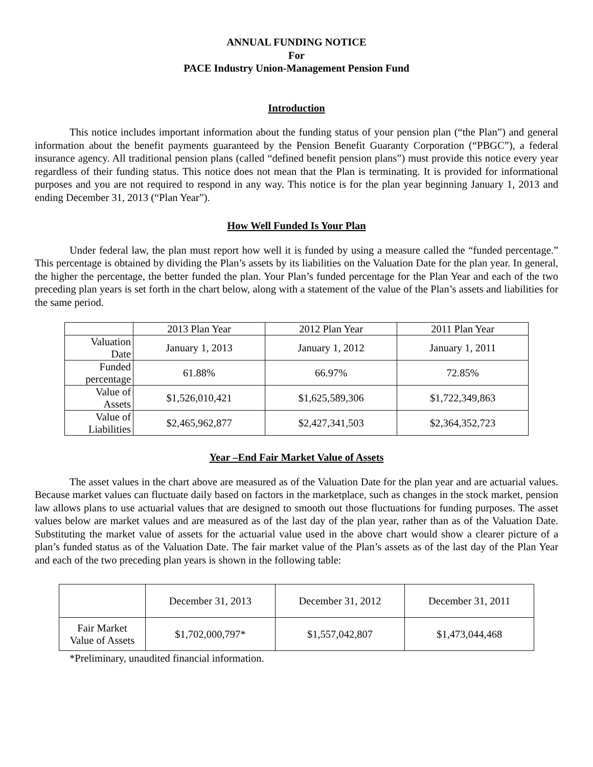ANNUAL FUNDING NOTICE
For
PACE Industry Union-Management Pension Fund
Introduction
This notice includes important information about the funding status of your pension plan (“the Plan”) and general information about the benefit payments guaranteed by the Pension Benefit Guaranty Corporation (“PBGC”), a federal insurance agency. All traditional pension plans (called “defined benefit pension plans”) must provide this notice every year regardless of their funding status. This notice does not mean that the Plan is terminating. It is provided for informational purposes and you are not required to respond in any way. This notice is for the plan year beginning January 1, 2013 and ending December 31, 2013 (“Plan Year”).
How Well Funded Is Your Plan
Under federal law, the plan must report how well it is funded by using a measure called the “funded percentage.” This percentage is obtained by dividing the Plan’s assets by its liabilities on the Valuation Date for the plan year. In general, the higher the percentage, the better funded the plan. Your Plan’s funded percentage for the Plan Year and each of the two preceding plan years is set forth in the chart below, along with a statement of the value of the Plan’s assets and liabilities for the same period.
| | 2013 Plan Year | 2012 Plan Year | 2011 Plan Year |
| Valuation Date | January 1, 2013 | January 1, 2012 | January 1, 2011 |
| Funded percentage | 61.88% | 66.97% | 72.85% |
| Value of Assets | $1,526,010,421 | $1,625,589,306 | $1,722,349,863 |
| Value of Liabilities | $2,465,962,877 | $2,427,341,503 | $2,364,352,723 |
Year –End Fair Market Value of Assets
The asset values in the chart above are measured as of the Valuation Date for the plan year and are actuarial values. Because market values can fluctuate daily based on factors in the marketplace, such as changes in the stock market, pension law allows plans to use actuarial values that are designed to smooth out those fluctuations for funding purposes. The asset values below are market values and are measured as of the last day of the plan year, rather than as of the Valuation Date. Substituting the market value of assets for the actuarial value used in the above chart would show a clearer picture of a plan’s funded status as of the Valuation Date. The fair market value of the Plan’s assets as of the last day of the Plan Year and each of the two preceding plan years is shown in the following table:
| | December 31, 2013 | December 31, 2012 | December 31, 2011 |
| Fair Market Value of Assets | $1,702,000,797* | $1,557,042,807 | $1,473,044,468 |
*Preliminary, unaudited financial information.